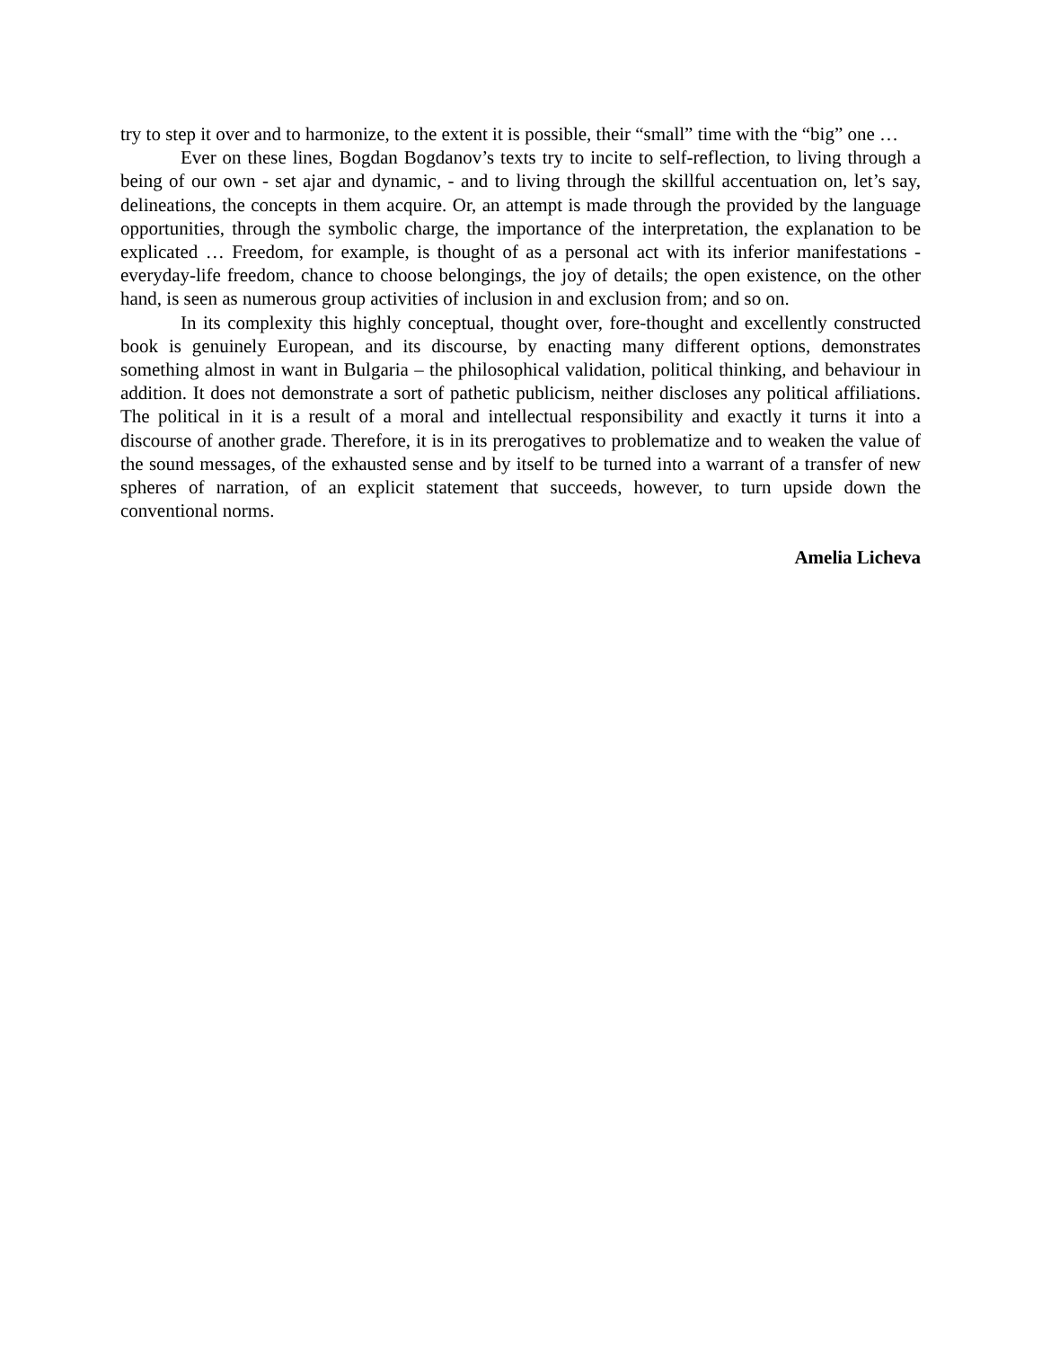try to step it over and to harmonize, to the extent it is possible, their “small” time with the “big” one …
Ever on these lines, Bogdan Bogdanov’s texts try to incite to self-reflection, to living through a being of our own - set ajar and dynamic, - and to living through the skillful accentuation on, let’s say, delineations, the concepts in them acquire. Or, an attempt is made through the provided by the language opportunities, through the symbolic charge, the importance of the interpretation, the explanation to be explicated … Freedom, for example, is thought of as a personal act with its inferior manifestations - everyday-life freedom, chance to choose belongings, the joy of details; the open existence, on the other hand, is seen as numerous group activities of inclusion in and exclusion from; and so on.
In its complexity this highly conceptual, thought over, fore-thought and excellently constructed book is genuinely European, and its discourse, by enacting many different options, demonstrates something almost in want in Bulgaria – the philosophical validation, political thinking, and behaviour in addition. It does not demonstrate a sort of pathetic publicism, neither discloses any political affiliations. The political in it is a result of a moral and intellectual responsibility and exactly it turns it into a discourse of another grade. Therefore, it is in its prerogatives to problematize and to weaken the value of the sound messages, of the exhausted sense and by itself to be turned into a warrant of a transfer of new spheres of narration, of an explicit statement that succeeds, however, to turn upside down the conventional norms.
Amelia Licheva